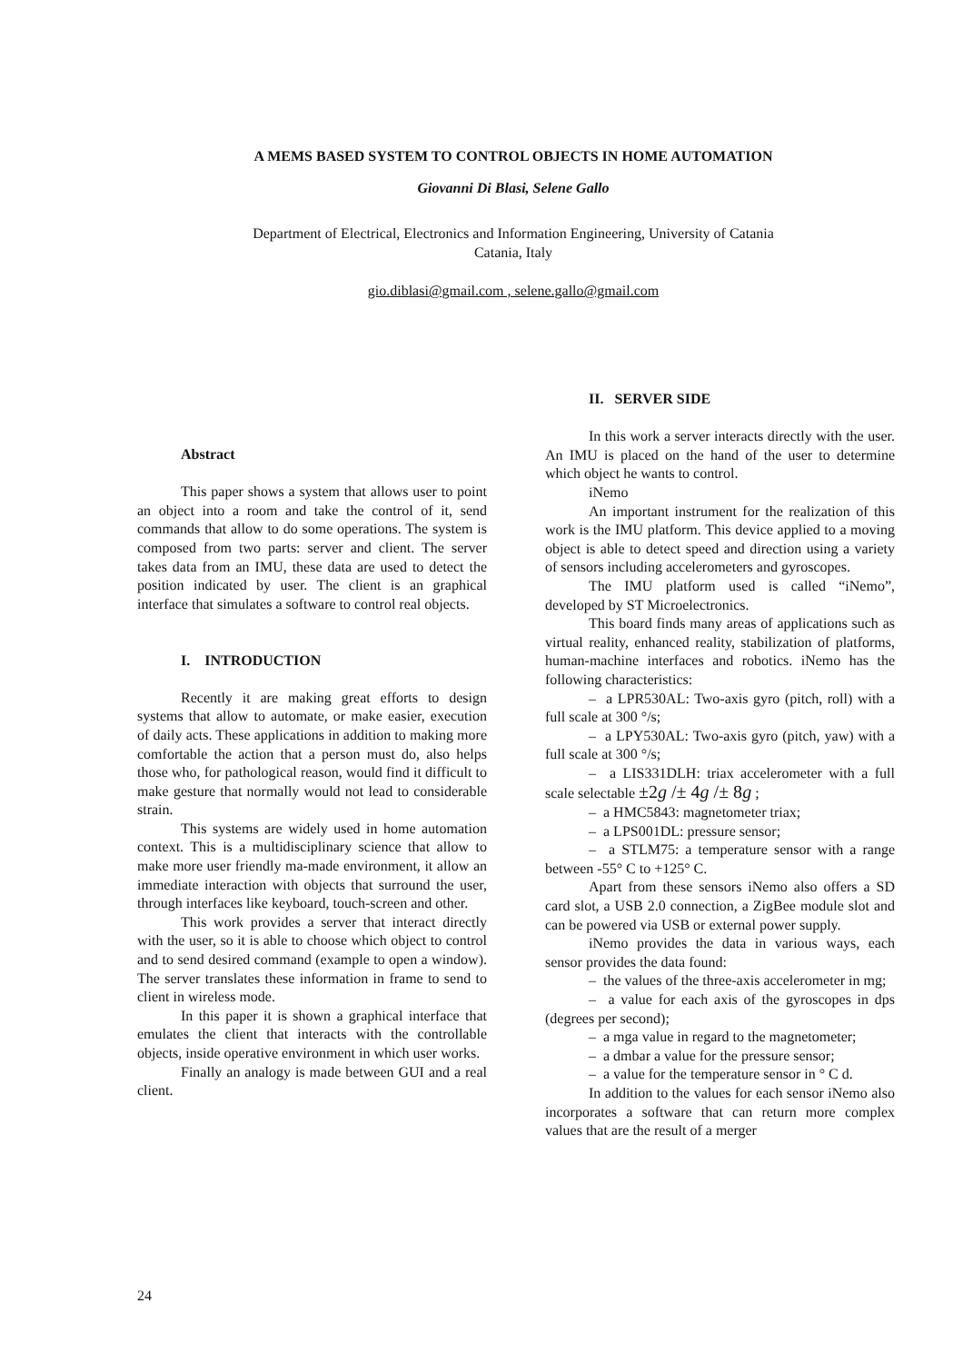A MEMS BASED SYSTEM TO CONTROL OBJECTS IN HOME AUTOMATION
Giovanni Di Blasi, Selene Gallo
Department of Electrical, Electronics and Information Engineering, University of Catania
Catania, Italy
gio.diblasi@gmail.com , selene.gallo@gmail.com
Abstract
This paper shows a system that allows user to point an object into a room and take the control of it, send commands that allow to do some operations. The system is composed from two parts: server and client. The server takes data from an IMU, these data are used to detect the position indicated by user. The client is an graphical interface that simulates a software to control real objects.
I. INTRODUCTION
Recently it are making great efforts to design systems that allow to automate, or make easier, execution of daily acts. These applications in addition to making more comfortable the action that a person must do, also helps those who, for pathological reason, would find it difficult to make gesture that normally would not lead to considerable strain.
This systems are widely used in home automation context. This is a multidisciplinary science that allow to make more user friendly ma-made environment, it allow an immediate interaction with objects that surround the user, through interfaces like keyboard, touch-screen and other.
This work provides a server that interact directly with the user, so it is able to choose which object to control and to send desired command (example to open a window). The server translates these information in frame to send to client in wireless mode.
In this paper it is shown a graphical interface that emulates the client that interacts with the controllable objects, inside operative environment in which user works.
Finally an analogy is made between GUI and a real client.
II. SERVER SIDE
In this work a server interacts directly with the user. An IMU is placed on the hand of the user to determine which object he wants to control.
iNemo
An important instrument for the realization of this work is the IMU platform. This device applied to a moving object is able to detect speed and direction using a variety of sensors including accelerometers and gyroscopes.
The IMU platform used is called “iNemo”, developed by ST Microelectronics.
This board finds many areas of applications such as virtual reality, enhanced reality, stabilization of platforms, human-machine interfaces and robotics. iNemo has the following characteristics:
– a LPR530AL: Two-axis gyro (pitch, roll) with a full scale at 300 °/s;
– a LPY530AL: Two-axis gyro (pitch, yaw) with a full scale at 300 °/s;
– a LIS331DLH: triax accelerometer with a full scale selectable ±2g /± 4g /± 8g ;
– a HMC5843: magnetometer triax;
– a LPS001DL: pressure sensor;
– a STLM75: a temperature sensor with a range between -55° C to +125° C.
Apart from these sensors iNemo also offers a SD card slot, a USB 2.0 connection, a ZigBee module slot and can be powered via USB or external power supply.
iNemo provides the data in various ways, each sensor provides the data found:
– the values of the three-axis accelerometer in mg;
– a value for each axis of the gyroscopes in dps (degrees per second);
– a mga value in regard to the magnetometer;
– a dmbar a value for the pressure sensor;
– a value for the temperature sensor in ° C d.
In addition to the values for each sensor iNemo also incorporates a software that can return more complex values that are the result of a merger
24